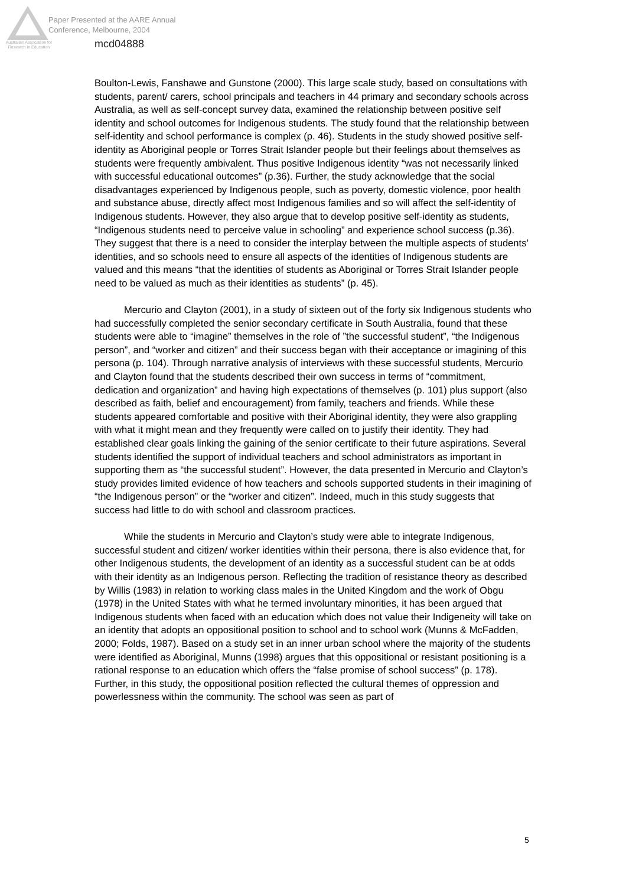Australian Association for Research in Education
Paper Presented at the AARE Annual
Conference, Melbourne, 2004
mcd04888
Boulton-Lewis, Fanshawe and Gunstone (2000). This large scale study, based on consultations with students, parent/ carers, school principals and teachers in 44 primary and secondary schools across Australia, as well as self-concept survey data, examined the relationship between positive self identity and school outcomes for Indigenous students. The study found that the relationship between self-identity and school performance is complex (p. 46). Students in the study showed positive self-identity as Aboriginal people or Torres Strait Islander people but their feelings about themselves as students were frequently ambivalent. Thus positive Indigenous identity “was not necessarily linked with successful educational outcomes” (p.36). Further, the study acknowledge that the social disadvantages experienced by Indigenous people, such as poverty, domestic violence, poor health and substance abuse, directly affect most Indigenous families and so will affect the self-identity of Indigenous students. However, they also argue that to develop positive self-identity as students, “Indigenous students need to perceive value in schooling” and experience school success (p.36). They suggest that there is a need to consider the interplay between the multiple aspects of students’ identities, and so schools need to ensure all aspects of the identities of Indigenous students are valued and this means “that the identities of students as Aboriginal or Torres Strait Islander people need to be valued as much as their identities as students” (p. 45).
Mercurio and Clayton (2001), in a study of sixteen out of the forty six Indigenous students who had successfully completed the senior secondary certificate in South Australia, found that these students were able to “imagine” themselves in the role of ”the successful student”, “the Indigenous person”, and “worker and citizen” and their success began with their acceptance or imagining of this persona (p. 104). Through narrative analysis of interviews with these successful students, Mercurio and Clayton found that the students described their own success in terms of “commitment, dedication and organization” and having high expectations of themselves (p. 101) plus support (also described as faith, belief and encouragement) from family, teachers and friends. While these students appeared comfortable and positive with their Aboriginal identity, they were also grappling with what it might mean and they frequently were called on to justify their identity. They had established clear goals linking the gaining of the senior certificate to their future aspirations. Several students identified the support of individual teachers and school administrators as important in supporting them as “the successful student”. However, the data presented in Mercurio and Clayton’s study provides limited evidence of how teachers and schools supported students in their imagining of “the Indigenous person” or the “worker and citizen”. Indeed, much in this study suggests that success had little to do with school and classroom practices.
While the students in Mercurio and Clayton’s study were able to integrate Indigenous, successful student and citizen/ worker identities within their persona, there is also evidence that, for other Indigenous students, the development of an identity as a successful student can be at odds with their identity as an Indigenous person. Reflecting the tradition of resistance theory as described by Willis (1983) in relation to working class males in the United Kingdom and the work of Obgu (1978) in the United States with what he termed involuntary minorities, it has been argued that Indigenous students when faced with an education which does not value their Indigeneity will take on an identity that adopts an oppositional position to school and to school work (Munns & McFadden, 2000; Folds, 1987). Based on a study set in an inner urban school where the majority of the students were identified as Aboriginal, Munns (1998) argues that this oppositional or resistant positioning is a rational response to an education which offers the “false promise of school success” (p. 178). Further, in this study, the oppositional position reflected the cultural themes of oppression and powerlessness within the community. The school was seen as part of
5